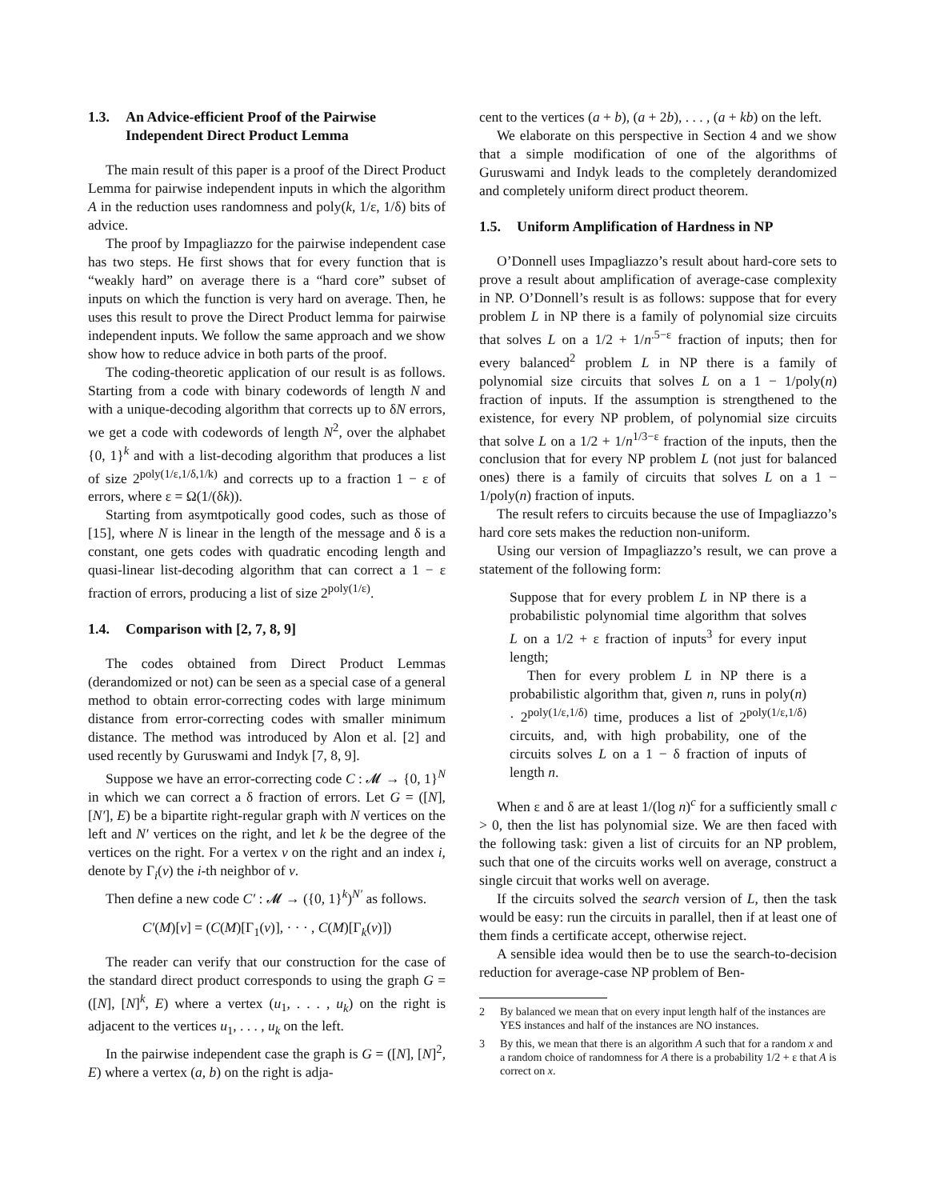1.3. An Advice-efficient Proof of the Pairwise Independent Direct Product Lemma
The main result of this paper is a proof of the Direct Product Lemma for pairwise independent inputs in which the algorithm A in the reduction uses randomness and poly(k, 1/ε, 1/δ) bits of advice.
The proof by Impagliazzo for the pairwise independent case has two steps. He first shows that for every function that is “weakly hard” on average there is a “hard core” subset of inputs on which the function is very hard on average. Then, he uses this result to prove the Direct Product lemma for pairwise independent inputs. We follow the same approach and we show show how to reduce advice in both parts of the proof.
The coding-theoretic application of our result is as follows. Starting from a code with binary codewords of length N and with a unique-decoding algorithm that corrects up to δN errors, we get a code with codewords of length N<sup>2</sup>, over the alphabet {0, 1}<sup>k</sup> and with a list-decoding algorithm that produces a list of size 2<sup>poly(1/ε,1/δ,1/k)</sup> and corrects up to a fraction 1 − ε of errors, where ε = Ω(1/(δk)).
Starting from asymtpotically good codes, such as those of [15], where N is linear in the length of the message and δ is a constant, one gets codes with quadratic encoding length and quasi-linear list-decoding algorithm that can correct a 1 − ε fraction of errors, producing a list of size 2<sup>poly(1/ε)</sup>.
1.4. Comparison with [2, 7, 8, 9]
The codes obtained from Direct Product Lemmas (derandomized or not) can be seen as a special case of a general method to obtain error-correcting codes with large minimum distance from error-correcting codes with smaller minimum distance. The method was introduced by Alon et al. [2] and used recently by Guruswami and Indyk [7, 8, 9].
Suppose we have an error-correcting code C : 𝓜 → {0, 1}<sup>N</sup> in which we can correct a δ fraction of errors. Let G = ([N], [N′], E) be a bipartite right-regular graph with N vertices on the left and N′ vertices on the right, and let k be the degree of the vertices on the right. For a vertex v on the right and an index i, denote by Γ<sub>i</sub>(v) the i-th neighbor of v.
Then define a new code C′ : 𝓜 → ({0, 1}<sup>k</sup>)<sup>N′</sup> as follows.
C′(M)[v] = (C(M)[Γ<sub>1</sub>(v)], · · · , C(M)[Γ<sub>k</sub>(v)])
The reader can verify that our construction for the case of the standard direct product corresponds to using the graph G = ([N], [N]<sup>k</sup>, E) where a vertex (u<sub>1</sub>, . . . , u<sub>k</sub>) on the right is adjacent to the vertices u<sub>1</sub>, . . . , u<sub>k</sub> on the left.
In the pairwise independent case the graph is G = ([N], [N]<sup>2</sup>, E) where a vertex (a, b) on the right is adja-
cent to the vertices (a + b), (a + 2b), . . . , (a + kb) on the left.
We elaborate on this perspective in Section 4 and we show that a simple modification of one of the algorithms of Guruswami and Indyk leads to the completely derandomized and completely uniform direct product theorem.
1.5. Uniform Amplification of Hardness in NP
O’Donnell uses Impagliazzo’s result about hard-core sets to prove a result about amplification of average-case complexity in NP. O’Donnell’s result is as follows: suppose that for every problem L in NP there is a family of polynomial size circuits that solves L on a 1/2 + 1/n<sup>.5−ε</sup> fraction of inputs; then for every balanced<sup>2</sup> problem L in NP there is a family of polynomial size circuits that solves L on a 1 − 1/poly(n) fraction of inputs. If the assumption is strengthened to the existence, for every NP problem, of polynomial size circuits that solve L on a 1/2 + 1/n<sup>1/3−ε</sup> fraction of the inputs, then the conclusion that for every NP problem L (not just for balanced ones) there is a family of circuits that solves L on a 1 − 1/poly(n) fraction of inputs.
The result refers to circuits because the use of Impagliazzo’s hard core sets makes the reduction non-uniform.
Using our version of Impagliazzo’s result, we can prove a statement of the following form:
Suppose that for every problem L in NP there is a probabilistic polynomial time algorithm that solves L on a 1/2 + ε fraction of inputs<sup>3</sup> for every input length;
Then for every problem L in NP there is a probabilistic algorithm that, given n, runs in poly(n) · 2<sup>poly(1/ε,1/δ)</sup> time, produces a list of 2<sup>poly(1/ε,1/δ)</sup> circuits, and, with high probability, one of the circuits solves L on a 1 − δ fraction of inputs of length n.
When ε and δ are at least 1/(log n)<sup>c</sup> for a sufficiently small c > 0, then the list has polynomial size. We are then faced with the following task: given a list of circuits for an NP problem, such that one of the circuits works well on average, construct a single circuit that works well on average.
If the circuits solved the search version of L, then the task would be easy: run the circuits in parallel, then if at least one of them finds a certificate accept, otherwise reject.
A sensible idea would then be to use the search-to-decision reduction for average-case NP problem of Ben-
2 By balanced we mean that on every input length half of the instances are YES instances and half of the instances are NO instances.
3 By this, we mean that there is an algorithm A such that for a random x and a random choice of randomness for A there is a probability 1/2 + ε that A is correct on x.